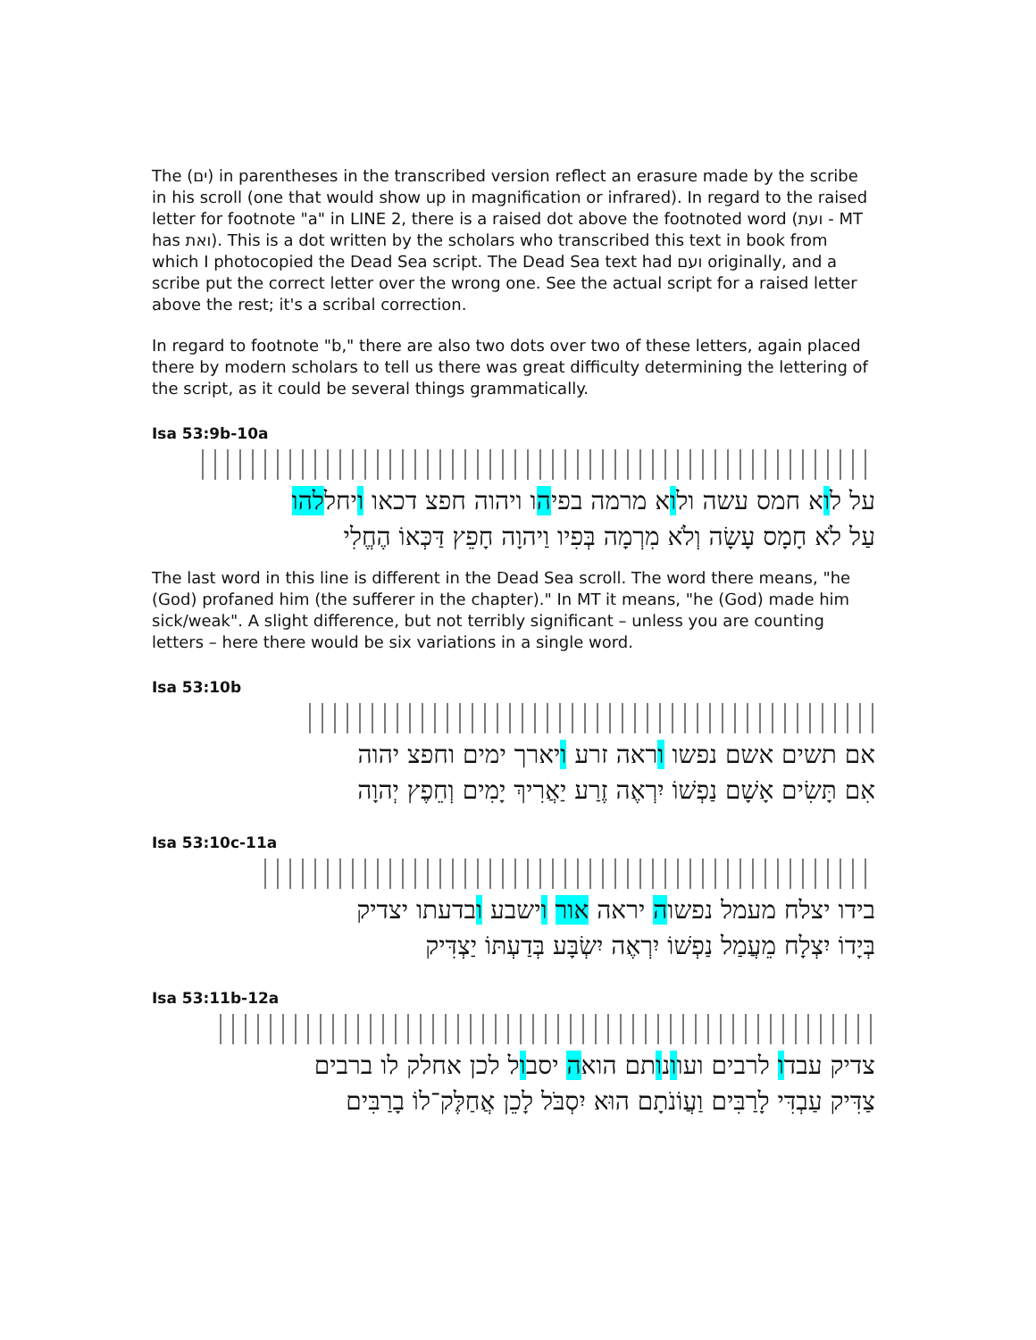The (ים) in parentheses in the transcribed version reflect an erasure made by the scribe in his scroll (one that would show up in magnification or infrared). In regard to the raised letter for footnote "a" in LINE 2, there is a raised dot above the footnoted word (ועת - MT has ואת). This is a dot written by the scholars who transcribed this text in book from which I photocopied the Dead Sea script. The Dead Sea text had ועם originally, and a scribe put the correct letter over the wrong one. See the actual script for a raised letter above the rest; it's a scribal correction.
In regard to footnote "b," there are also two dots over two of these letters, again placed there by modern scholars to tell us there was great difficulty determining the lettering of the script, as it could be several things grammatically.
Isa 53:9b-10a
על לוא חמס עשה ולוא מרמה בפיהו ויהוה חפצ דכאו ויחללהו
עַל לֹא חָמָס עָשָׂה וְלֹא מִרְמָה בְּפִיו וַיהוָה חָפֵץ דַּכְּאוֹ הֶחֱלִי
The last word in this line is different in the Dead Sea scroll. The word there means, "he (God) profaned him (the sufferer in the chapter)." In MT it means, "he (God) made him sick/weak". A slight difference, but not terribly significant – unless you are counting letters – here there would be six variations in a single word.
Isa 53:10b
אם תשים אשם נפשו וראה זרע ויארך ימים וחפצ יהוה
אִם תָּשִׂים אָשָׁם נַפְשׁוֹ יִרְאֶה זֶרַע יַאֲרִיךְ יָמִים וְחֵפֶץ יְהוָה
Isa 53:10c-11a
בידו יצלח מעמל נפשוה יראה אור וישבע ובדעתו יצדיק
בְּיָדוֹ יִצְלָח מֵעֲמַל נַפְשׁוֹ יִרְאֶה יִשְׂבָּע בְּדַעְתּוֹ יַצְדִּיק
Isa 53:11b-12a
צדיק עבדו לרבים ועוונותם הואה יסבול לכן אחלק לו ברבים
צַדִּיק עַבְדִּי לָרַבִּים וַעֲוֹנֹתָם הוּא יִסְבֹּל לָכֵן אֲחַלֶּק־לוֹ בָרַבִּים